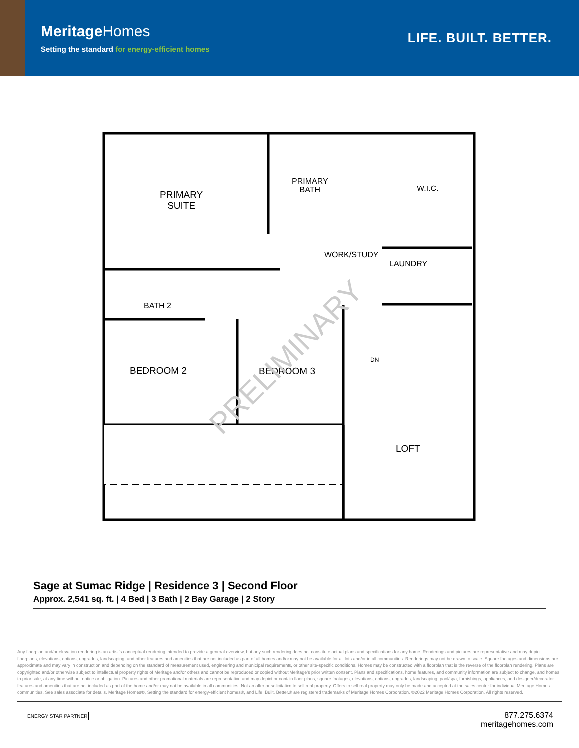MeritageHomes
Setting the standard for energy-efficient homes
LIFE. BUILT. BETTER.
PRIMARY
SUITE
PRIMARY
BATH
W.I.C.
WORK/STUDY
LAUNDRY
BATH 2
DN
BEDROOM 2 BEDROOM 3
LOFT
PRELIMINARY
Sage at Sumac Ridge | Residence 3 | Second Floor
Approx. 2,541 sq. ft. | 4 Bed | 3 Bath | 2 Bay Garage | 2 Story
Any floorplan and/or elevation rendering is an artist's conceptual rendering intended to provide a general overview, but any such rendering does not constitute actual plans and specifications for any home. Renderings and pictures are representative and may depict floorplans, elevations, options, upgrades, landscaping, and other features and amenities that are not included as part of all homes and/or may not be available for all lots and/or in all communities. Renderings may not be drawn to scale. Square footages and dimensions are approximate and may vary in construction and depending on the standard of measurement used, engineering and municipal requirements, or other site-specific conditions. Homes may be constructed with a floorplan that is the reverse of the floorplan rendering. Plans are copyrighted and/or otherwise subject to intellectual property rights of Meritage and/or others and cannot be reproduced or copied without Meritage's prior written consent. Plans and specifications, home features, and community information are subject to change, and homes to prior sale, at any time without notice or obligation. Pictures and other promotional materials are representative and may depict or contain floor plans, square footages, elevations, options, upgrades, landscaping, pool/spa, furnishings, appliances, and designer/decorator features and amenities that are not included as part of the home and/or may not be available in all communities. Not an offer or solicitation to sell real property. Offers to sell real property may only be made and accepted at the sales center for individual Meritage Homes communities. See sales associate for details. Meritage Homes®, Setting the standard for energy-efficient homes®, and Life. Built. Better.® are registered trademarks of Meritage Homes Corporation. ©2022 Meritage Homes Corporation. All rights reserved.
ENERGY STAR PARTNER
877.275.6374
meritagehomes.com